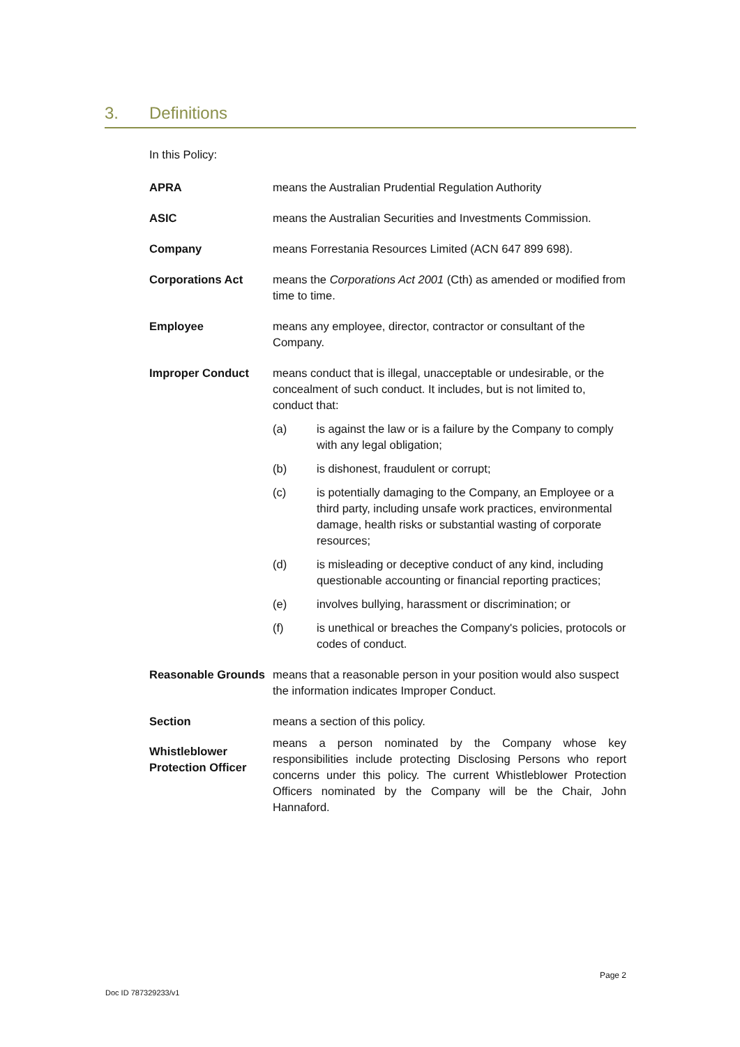3. Definitions
In this Policy:
APRA means the Australian Prudential Regulation Authority
ASIC means the Australian Securities and Investments Commission.
Company means Forrestania Resources Limited (ACN 647 899 698).
Corporations Act means the Corporations Act 2001 (Cth) as amended or modified from time to time.
Employee means any employee, director, contractor or consultant of the Company.
Improper Conduct means conduct that is illegal, unacceptable or undesirable, or the concealment of such conduct. It includes, but is not limited to, conduct that:
(a) is against the law or is a failure by the Company to comply with any legal obligation;
(b) is dishonest, fraudulent or corrupt;
(c) is potentially damaging to the Company, an Employee or a third party, including unsafe work practices, environmental damage, health risks or substantial wasting of corporate resources;
(d) is misleading or deceptive conduct of any kind, including questionable accounting or financial reporting practices;
(e) involves bullying, harassment or discrimination; or
(f) is unethical or breaches the Company's policies, protocols or codes of conduct.
Reasonable Grounds
means that a reasonable person in your position would also suspect the information indicates Improper Conduct.
Section means a section of this policy.
Whistleblower Protection Officer
means a person nominated by the Company whose key responsibilities include protecting Disclosing Persons who report concerns under this policy. The current Whistleblower Protection Officers nominated by the Company will be the Chair, John Hannaford.
Page 2
Doc ID 787329233/v1